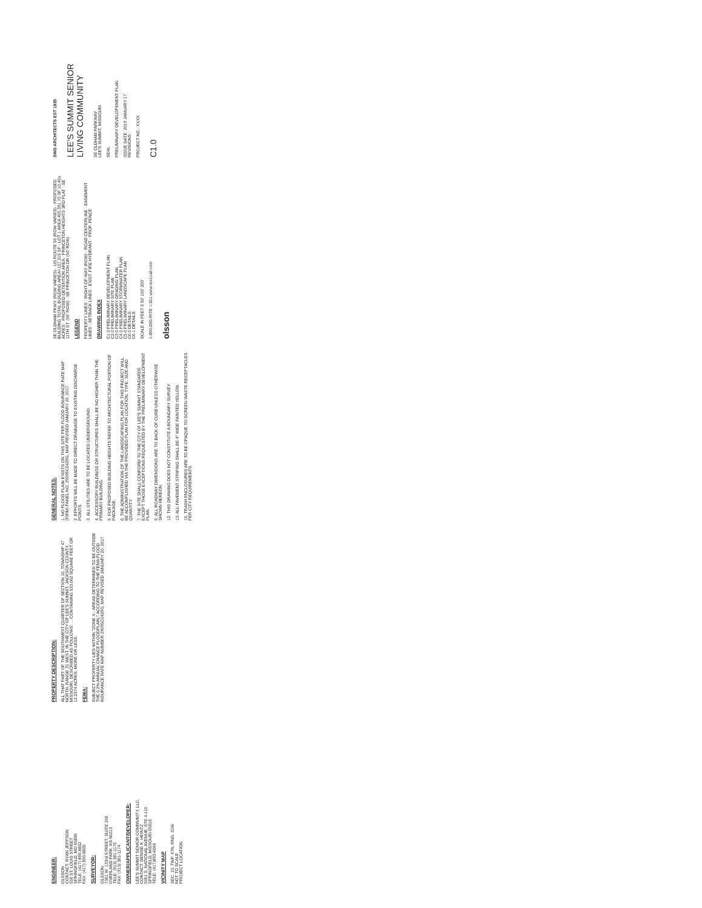ENGINEER:
OLSSON
CONTACT: RYAN JEPPSON
550 ST. LOUIS STREET
SPRINGFIELD, MO 65806
TELE: (417) 890-8802
FAX: (417) 890-8805
SURVEYOR:
OLSSON
7301 W. 133rd STREET, SUITE 200
OVERLAND PARK, KS 66213
TELE: (913) 381-1170
FAX: (913) 381-1174
OWNER/APPLICANT/DEVELOPER:
LEE'S SUMMIT SENIOR COMMUNITY, LLC.
CONTACT: DENISE K. HEINTZ
5051 S. NATIONAL AVENUE, STE 4-110
SPRINGFIELD, MISSOURI 65810
TELE: (417)893-6006
VICINITY MAP
SEC. 10, TWP. 47N, RNG. 31W
NOT TO SCALE
PROJECT LOCATION
PROPERTY DESCRIPTION:
ALL THAT PART OF THE SOUTHWEST QUARTER OF SECTION 10, TOWNSHIP 47 NORTH, RANGE 31 WEST, IN THE CITY OF LEE'S SUMMIT, JACKSON COUNTY, MISSOURI, DESCRIBED AS FOLLOWS: ... CONTAINING 533,062 SQUARE FEET OR 12.2374 ACRES, MORE OR LESS.
FEMA:
SUBJECT PROPERTY LIES WITHIN "ZONE X - AREAS DETERMINED TO BE OUTSIDE THE 0.2% ANNUAL CHANCE FLOODPLAIN," ACCORDING TO THE FEMA FLOOD INSURANCE RATE MAP NUMBER 29095C0439G, MAP REVISED JANUARY 20, 2017.
GENERAL NOTES:
1. NO FLOOD PLAIN EXISTS ON THIS SITE PER FLOOD INSURANCE RATE MAP (FIRM) PANEL NO. 29095C0439G, MAP REVISED JANUARY 20, 2017.
2. EFFORTS WILL BE MADE TO DIRECT DRAINAGE TO EXISTING DISCHARGE POINTS.
3. ALL UTILITIES ARE TO BE LOCATED UNDERGROUND.
4. ACCESSORY BUILDINGS OR STRUCTURES SHALL BE NO HIGHER THAN THE PRIMARY BUILDING.
5. FOR PROPOSED BUILDING HEIGHTS REFER TO ARCHITECTURAL PORTION OF PACKAGE.
6. THE ADMINISTRATION OF THE LANDSCAPING PLAN FOR THIS PROJECT WILL BE ACCOMPLISHED VIA THE PROVIDED PLAN FOR LOCATION, TYPE, SIZE AND QUANTITY.
7. THE SITE SHALL CONFORM TO THE CITY OF LEE'S SUMMIT STANDARDS EXCEPT THOSE EXCEPTIONS REQUESTED BY THE PRELIMINARY DEVELOPMENT PLAN.
9. ALL ROADWAY DIMENSIONS ARE TO BACK OF CURB UNLESS OTHERWISE SHOWN HEREON.
12. THIS DRAWING DOES NOT CONSTITUTE A BOUNDARY SURVEY.
13. ALL PAVEMENT STRIPING SHALL BE 4" WIDE PAINTED YELLOW.
15. TRASH ENCLOSURES ARE TO BE OPAQUE TO SCREEN WASTE RECEPTACLES PER CITY REQUIREMENTS.
SE OLDHAM PKWY (ROW VARIES) · US ROUTE 50 (ROW VARIES) · PROPOSED BUILDING TOTAL BUILDING AREA=157,315 SF · LOT 1 AREA 455,391.70 SF 10.45± ACRES · PROPOSED DETENTION AREA · PRINCETON HEIGHTS 3RD PLAT · SE 11TH ST. (50' ROW) · SE PRINCETON DR (50' ROW)
LEGEND
PROPERTY LINES · RIGHT-OF-WAY (ROW) · ROAD CENTERLINE · EASEMENT LINES · SETBACK LINES · EXIST. FIRE HYDRANT · PROP. FENCE
DRAWING INDEX
C1.0 PRELIMINARY DEVELOPMENT PLAN
C2.0 PRELIMINARY SITE PLAN
C3.0 PRELIMINARY GRADING PLAN
C4.0 PRELIMINARY STORMWATER PLAN
C5.0 PRELIMINARY LANDSCAPE PLAN
C6.0 DETAILS
C6.1 DETAILS
SCALE IN FEET 0 50' 100' 200'
1-800-DIG-RITE = 811 www.mo1call.com
olsson
SWD ARCHITECTS EST 1935
LEE'S SUMMIT SENIOR LIVING COMMUNITY
SE OLDHAM PARKWAY
LEE'S SUMMIT, MISSOURI
SEAL
PRELIMINARY DEVELOPEMENT PLAN
ISSUE DATE: 2019 JANUARY 17
REVISIONS:
PROJECT NO.: XXXX
C1.0